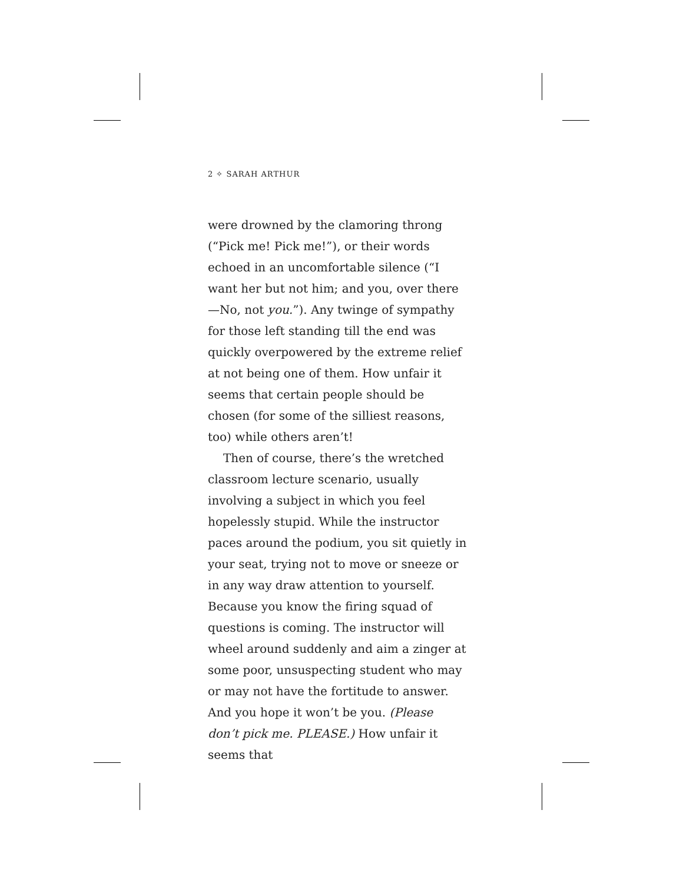2 ✧ SARAH ARTHUR
were drowned by the clamoring throng (“Pick me! Pick me!”), or their words echoed in an uncomfortable silence (“I want her but not him; and you, over there—No, not you.”). Any twinge of sympathy for those left standing till the end was quickly overpowered by the extreme relief at not being one of them. How unfair it seems that certain people should be chosen (for some of the silliest reasons, too) while others aren’t!
Then of course, there’s the wretched classroom lecture scenario, usually involving a subject in which you feel hopelessly stupid. While the instructor paces around the podium, you sit quietly in your seat, trying not to move or sneeze or in any way draw attention to yourself. Because you know the firing squad of questions is coming. The instructor will wheel around suddenly and aim a zinger at some poor, unsuspecting student who may or may not have the fortitude to answer. And you hope it won’t be you. (Please don’t pick me. PLEASE.) How unfair it seems that